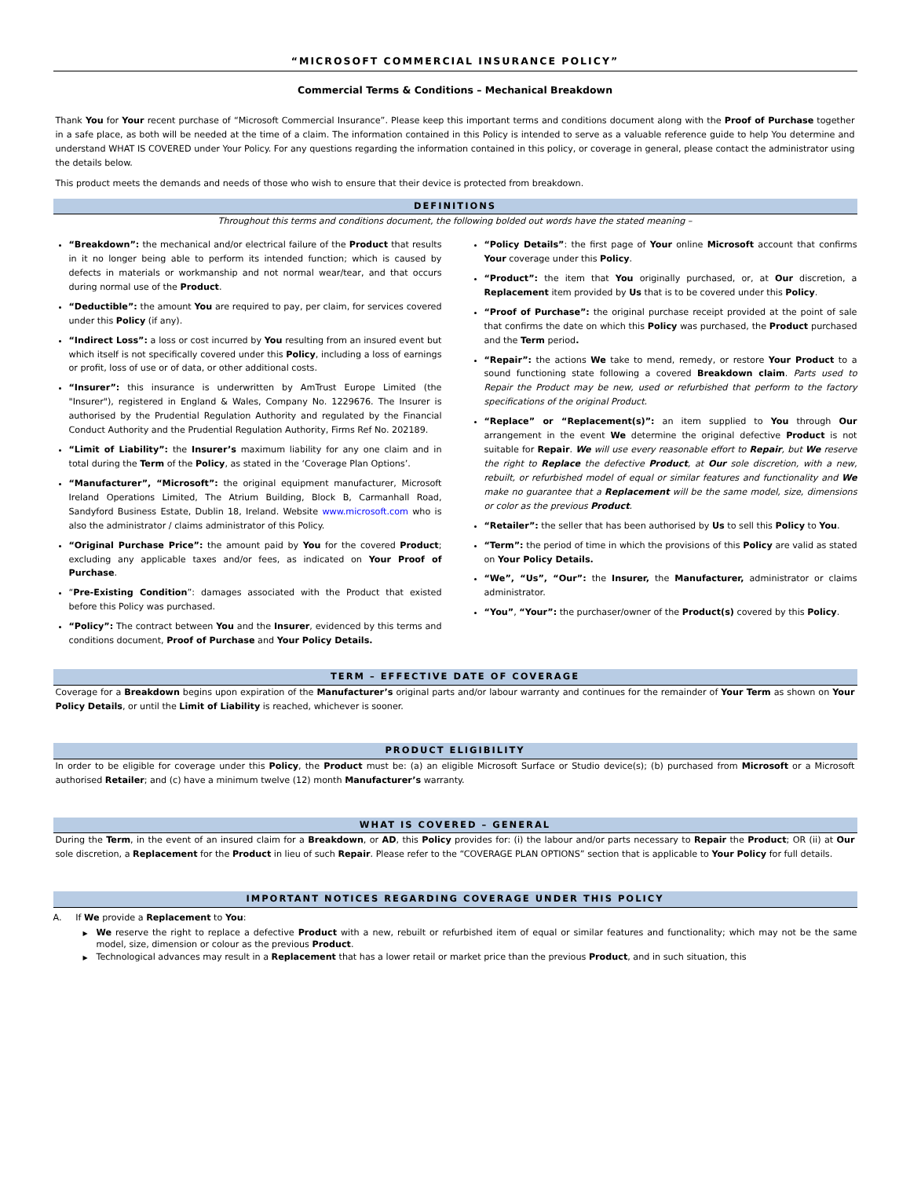“MICROSOFT COMMERCIAL INSURANCE POLICY”
Commercial Terms & Conditions – Mechanical Breakdown
Thank You for Your recent purchase of “Microsoft Commercial Insurance”. Please keep this important terms and conditions document along with the Proof of Purchase together in a safe place, as both will be needed at the time of a claim. The information contained in this Policy is intended to serve as a valuable reference guide to help You determine and understand WHAT IS COVERED under Your Policy. For any questions regarding the information contained in this policy, or coverage in general, please contact the administrator using the details below.
This product meets the demands and needs of those who wish to ensure that their device is protected from breakdown.
DEFINITIONS
Throughout this terms and conditions document, the following bolded out words have the stated meaning –
“Breakdown”: the mechanical and/or electrical failure of the Product that results in it no longer being able to perform its intended function; which is caused by defects in materials or workmanship and not normal wear/tear, and that occurs during normal use of the Product.
“Deductible”: the amount You are required to pay, per claim, for services covered under this Policy (if any).
“Indirect Loss”: a loss or cost incurred by You resulting from an insured event but which itself is not specifically covered under this Policy, including a loss of earnings or profit, loss of use or of data, or other additional costs.
“Insurer”: this insurance is underwritten by AmTrust Europe Limited (the "Insurer"), registered in England & Wales, Company No. 1229676. The Insurer is authorised by the Prudential Regulation Authority and regulated by the Financial Conduct Authority and the Prudential Regulation Authority, Firms Ref No. 202189.
“Limit of Liability”: the Insurer’s maximum liability for any one claim and in total during the Term of the Policy, as stated in the ‘Coverage Plan Options’.
“Manufacturer”, “Microsoft”: the original equipment manufacturer, Microsoft Ireland Operations Limited, The Atrium Building, Block B, Carmanhall Road, Sandyford Business Estate, Dublin 18, Ireland. Website www.microsoft.com who is also the administrator / claims administrator of this Policy.
“Original Purchase Price”: the amount paid by You for the covered Product; excluding any applicable taxes and/or fees, as indicated on Your Proof of Purchase.
“Pre-Existing Condition”: damages associated with the Product that existed before this Policy was purchased.
“Policy”: The contract between You and the Insurer, evidenced by this terms and conditions document, Proof of Purchase and Your Policy Details.
“Policy Details”: the first page of Your online Microsoft account that confirms Your coverage under this Policy.
“Product”: the item that You originally purchased, or, at Our discretion, a Replacement item provided by Us that is to be covered under this Policy.
“Proof of Purchase”: the original purchase receipt provided at the point of sale that confirms the date on which this Policy was purchased, the Product purchased and the Term period.
“Repair”: the actions We take to mend, remedy, or restore Your Product to a sound functioning state following a covered Breakdown claim. Parts used to Repair the Product may be new, used or refurbished that perform to the factory specifications of the original Product.
“Replace” or “Replacement(s)”: an item supplied to You through Our arrangement in the event We determine the original defective Product is not suitable for Repair. We will use every reasonable effort to Repair, but We reserve the right to Replace the defective Product, at Our sole discretion, with a new, rebuilt, or refurbished model of equal or similar features and functionality and We make no guarantee that a Replacement will be the same model, size, dimensions or color as the previous Product.
“Retailer”: the seller that has been authorised by Us to sell this Policy to You.
“Term”: the period of time in which the provisions of this Policy are valid as stated on Your Policy Details.
“We”, “Us”, “Our”: the Insurer, the Manufacturer, administrator or claims administrator.
“You”, “Your”: the purchaser/owner of the Product(s) covered by this Policy.
TERM – EFFECTIVE DATE OF COVERAGE
Coverage for a Breakdown begins upon expiration of the Manufacturer’s original parts and/or labour warranty and continues for the remainder of Your Term as shown on Your Policy Details, or until the Limit of Liability is reached, whichever is sooner.
PRODUCT ELIGIBILITY
In order to be eligible for coverage under this Policy, the Product must be: (a) an eligible Microsoft Surface or Studio device(s); (b) purchased from Microsoft or a Microsoft authorised Retailer; and (c) have a minimum twelve (12) month Manufacturer’s warranty.
WHAT IS COVERED – GENERAL
During the Term, in the event of an insured claim for a Breakdown, or AD, this Policy provides for: (i) the labour and/or parts necessary to Repair the Product; OR (ii) at Our sole discretion, a Replacement for the Product in lieu of such Repair. Please refer to the “COVERAGE PLAN OPTIONS” section that is applicable to Your Policy for full details.
IMPORTANT NOTICES REGARDING COVERAGE UNDER THIS POLICY
A. If We provide a Replacement to You:
▶ We reserve the right to replace a defective Product with a new, rebuilt or refurbished item of equal or similar features and functionality; which may not be the same model, size, dimension or colour as the previous Product.
▶ Technological advances may result in a Replacement that has a lower retail or market price than the previous Product, and in such situation, this